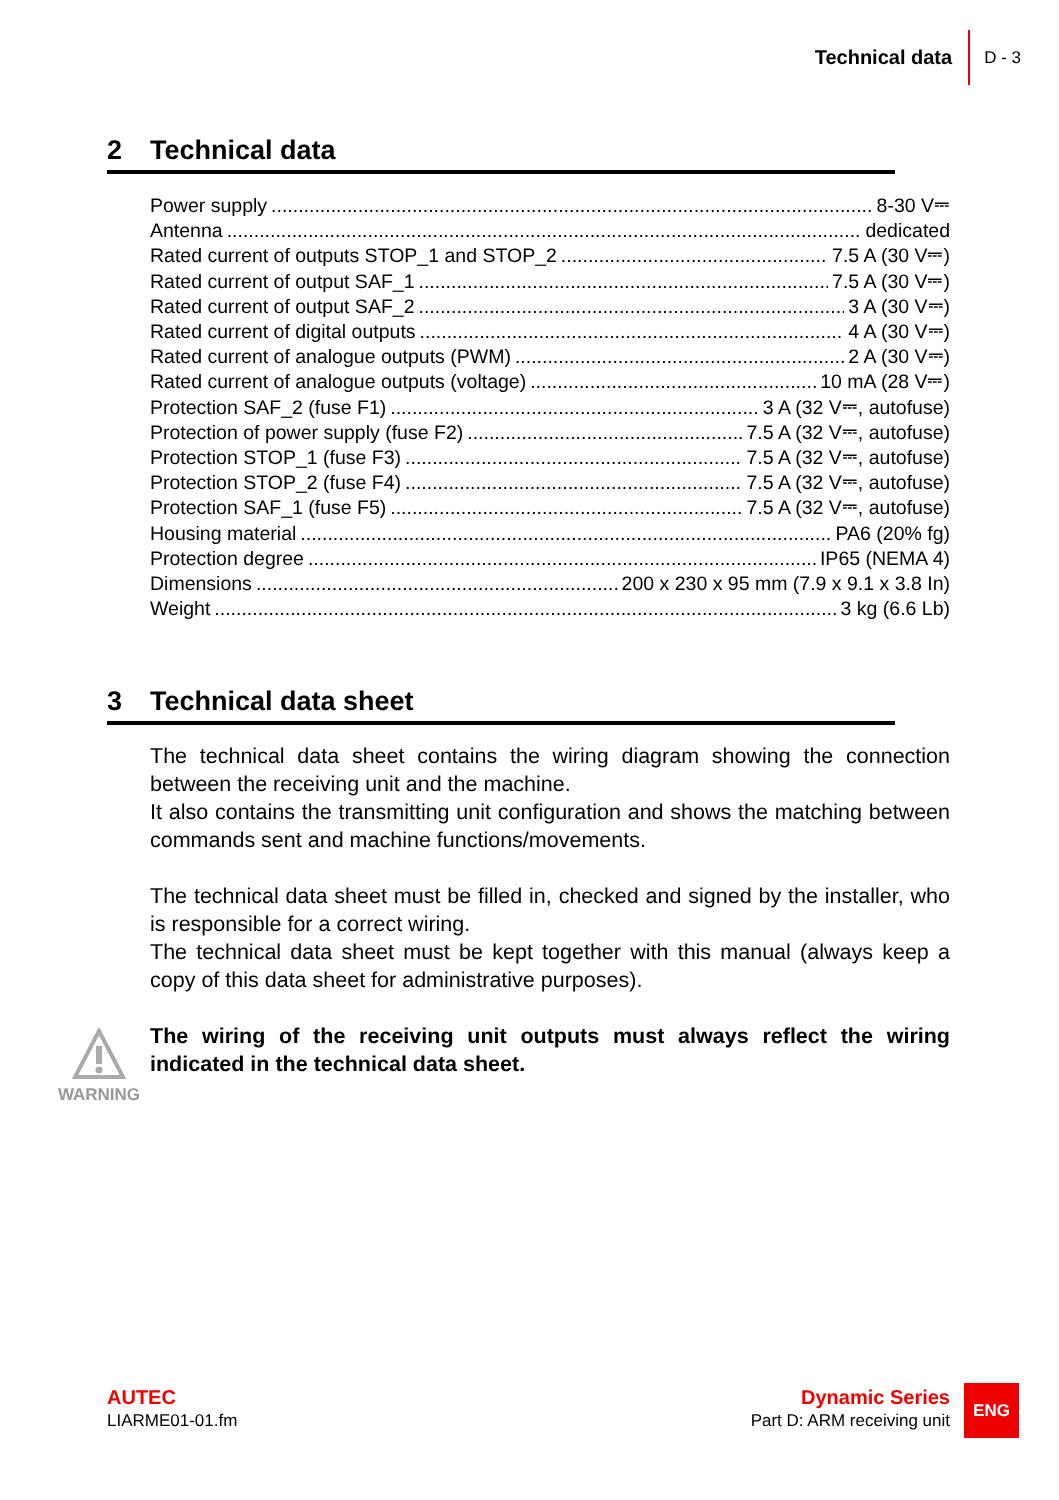Technical data D - 3
2 Technical data
Power supply 8-30 V⎓
Antenna dedicated
Rated current of outputs STOP_1 and STOP_2 7.5 A (30 V⎓)
Rated current of output SAF_1 7.5 A (30 V⎓)
Rated current of output SAF_2 3 A (30 V⎓)
Rated current of digital outputs 4 A (30 V⎓)
Rated current of analogue outputs (PWM) 2 A (30 V⎓)
Rated current of analogue outputs (voltage) 10 mA (28 V⎓)
Protection SAF_2 (fuse F1) 3 A (32 V⎓, autofuse)
Protection of power supply (fuse F2) 7.5 A (32 V⎓, autofuse)
Protection STOP_1 (fuse F3) 7.5 A (32 V⎓, autofuse)
Protection STOP_2 (fuse F4) 7.5 A (32 V⎓, autofuse)
Protection SAF_1 (fuse F5) 7.5 A (32 V⎓, autofuse)
Housing material PA6 (20% fg)
Protection degree IP65 (NEMA 4)
Dimensions 200 x 230 x 95 mm (7.9 x 9.1 x 3.8 In)
Weight 3 kg (6.6 Lb)
3 Technical data sheet
The technical data sheet contains the wiring diagram showing the connection between the receiving unit and the machine.
It also contains the transmitting unit configuration and shows the matching between commands sent and machine functions/movements.
The technical data sheet must be filled in, checked and signed by the installer, who is responsible for a correct wiring.
The technical data sheet must be kept together with this manual (always keep a copy of this data sheet for administrative purposes).
The wiring of the receiving unit outputs must always reflect the wiring indicated in the technical data sheet.
WARNING
AUTEC
LIARME01-01.fm
Dynamic Series
Part D: ARM receiving unit
ENG